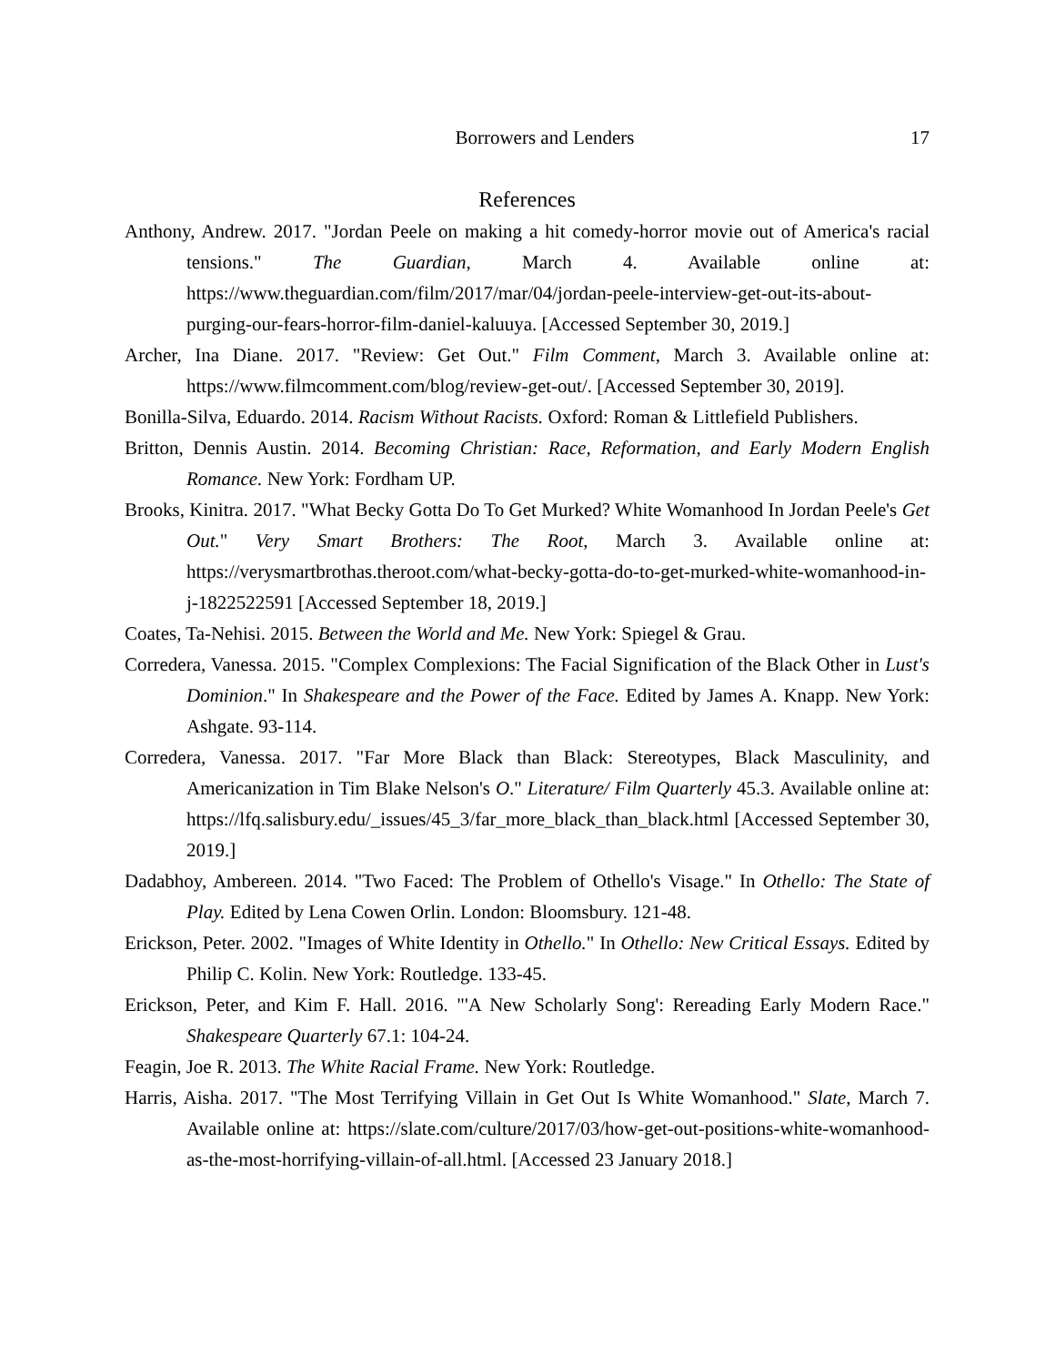Borrowers and Lenders 17
References
Anthony, Andrew. 2017. "Jordan Peele on making a hit comedy-horror movie out of America's racial tensions." The Guardian, March 4. Available online at: https://www.theguardian.com/film/2017/mar/04/jordan-peele-interview-get-out-its-about-purging-our-fears-horror-film-daniel-kaluuya. [Accessed September 30, 2019.]
Archer, Ina Diane. 2017. "Review: Get Out." Film Comment, March 3. Available online at: https://www.filmcomment.com/blog/review-get-out/. [Accessed September 30, 2019].
Bonilla-Silva, Eduardo. 2014. Racism Without Racists. Oxford: Roman & Littlefield Publishers.
Britton, Dennis Austin. 2014. Becoming Christian: Race, Reformation, and Early Modern English Romance. New York: Fordham UP.
Brooks, Kinitra. 2017. "What Becky Gotta Do To Get Murked? White Womanhood In Jordan Peele's Get Out." Very Smart Brothers: The Root, March 3. Available online at: https://verysmartbrothas.theroot.com/what-becky-gotta-do-to-get-murked-white-womanhood-in-j-1822522591 [Accessed September 18, 2019.]
Coates, Ta-Nehisi. 2015. Between the World and Me. New York: Spiegel & Grau.
Corredera, Vanessa. 2015. "Complex Complexions: The Facial Signification of the Black Other in Lust's Dominion." In Shakespeare and the Power of the Face. Edited by James A. Knapp. New York: Ashgate. 93-114.
Corredera, Vanessa. 2017. "Far More Black than Black: Stereotypes, Black Masculinity, and Americanization in Tim Blake Nelson's O." Literature/ Film Quarterly 45.3. Available online at: https://lfq.salisbury.edu/_issues/45_3/far_more_black_than_black.html [Accessed September 30, 2019.]
Dadabhoy, Ambereen. 2014. "Two Faced: The Problem of Othello's Visage." In Othello: The State of Play. Edited by Lena Cowen Orlin. London: Bloomsbury. 121-48.
Erickson, Peter. 2002. "Images of White Identity in Othello." In Othello: New Critical Essays. Edited by Philip C. Kolin. New York: Routledge. 133-45.
Erickson, Peter, and Kim F. Hall. 2016. "'A New Scholarly Song': Rereading Early Modern Race." Shakespeare Quarterly 67.1: 104-24.
Feagin, Joe R. 2013. The White Racial Frame. New York: Routledge.
Harris, Aisha. 2017. "The Most Terrifying Villain in Get Out Is White Womanhood." Slate, March 7. Available online at: https://slate.com/culture/2017/03/how-get-out-positions-white-womanhood-as-the-most-horrifying-villain-of-all.html. [Accessed 23 January 2018.]